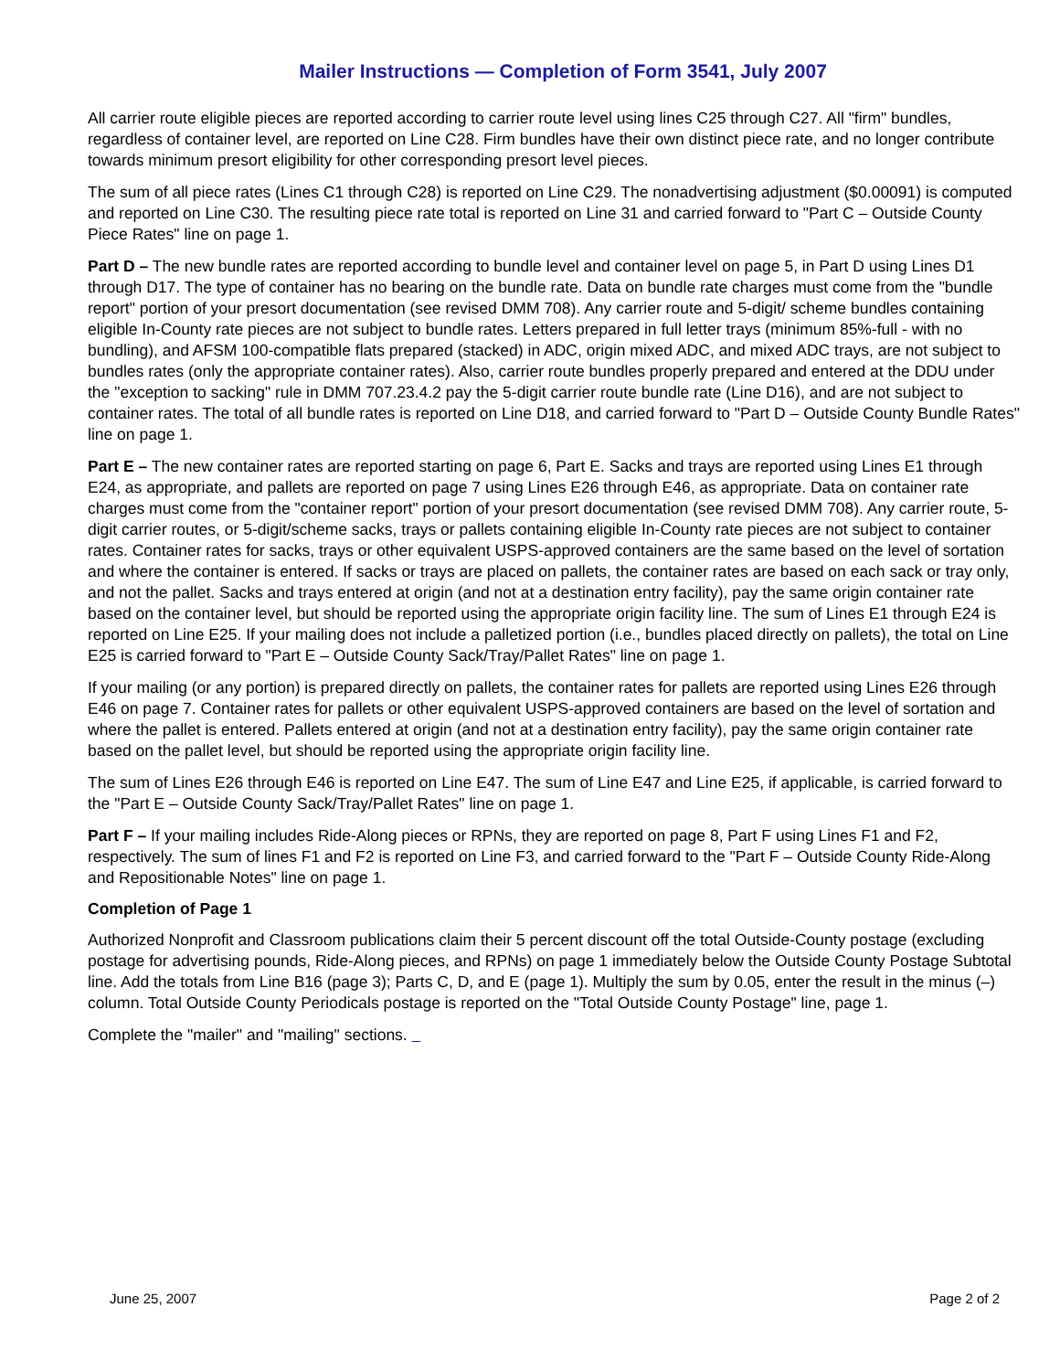Mailer Instructions — Completion of Form 3541, July 2007
All carrier route eligible pieces are reported according to carrier route level using lines C25 through C27. All "firm" bundles, regardless of container level, are reported on Line C28. Firm bundles have their own distinct piece rate, and no longer contribute towards minimum presort eligibility for other corresponding presort level pieces.
The sum of all piece rates (Lines C1 through C28) is reported on Line C29. The nonadvertising adjustment ($0.00091) is computed and reported on Line C30. The resulting piece rate total is reported on Line 31 and carried forward to "Part C – Outside County Piece Rates" line on page 1.
Part D – The new bundle rates are reported according to bundle level and container level on page 5, in Part D using Lines D1 through D17. The type of container has no bearing on the bundle rate. Data on bundle rate charges must come from the "bundle report" portion of your presort documentation (see revised DMM 708). Any carrier route and 5-digit/ scheme bundles containing eligible In-County rate pieces are not subject to bundle rates. Letters prepared in full letter trays (minimum 85%-full - with no bundling), and AFSM 100-compatible flats prepared (stacked) in ADC, origin mixed ADC, and mixed ADC trays, are not subject to bundles rates (only the appropriate container rates). Also, carrier route bundles properly prepared and entered at the DDU under the "exception to sacking" rule in DMM 707.23.4.2 pay the 5-digit carrier route bundle rate (Line D16), and are not subject to container rates. The total of all bundle rates is reported on Line D18, and carried forward to "Part D – Outside County Bundle Rates" line on page 1.
Part E – The new container rates are reported starting on page 6, Part E. Sacks and trays are reported using Lines E1 through E24, as appropriate, and pallets are reported on page 7 using Lines E26 through E46, as appropriate. Data on container rate charges must come from the "container report" portion of your presort documentation (see revised DMM 708). Any carrier route, 5-digit carrier routes, or 5-digit/scheme sacks, trays or pallets containing eligible In-County rate pieces are not subject to container rates. Container rates for sacks, trays or other equivalent USPS-approved containers are the same based on the level of sortation and where the container is entered. If sacks or trays are placed on pallets, the container rates are based on each sack or tray only, and not the pallet. Sacks and trays entered at origin (and not at a destination entry facility), pay the same origin container rate based on the container level, but should be reported using the appropriate origin facility line. The sum of Lines E1 through E24 is reported on Line E25. If your mailing does not include a palletized portion (i.e., bundles placed directly on pallets), the total on Line E25 is carried forward to "Part E – Outside County Sack/Tray/Pallet Rates" line on page 1.
If your mailing (or any portion) is prepared directly on pallets, the container rates for pallets are reported using Lines E26 through E46 on page 7. Container rates for pallets or other equivalent USPS-approved containers are based on the level of sortation and where the pallet is entered. Pallets entered at origin (and not at a destination entry facility), pay the same origin container rate based on the pallet level, but should be reported using the appropriate origin facility line.
The sum of Lines E26 through E46 is reported on Line E47. The sum of Line E47 and Line E25, if applicable, is carried forward to the "Part E – Outside County Sack/Tray/Pallet Rates" line on page 1.
Part F – If your mailing includes Ride-Along pieces or RPNs, they are reported on page 8, Part F using Lines F1 and F2, respectively. The sum of lines F1 and F2 is reported on Line F3, and carried forward to the "Part F – Outside County Ride-Along and Repositionable Notes" line on page 1.
Completion of Page 1
Authorized Nonprofit and Classroom publications claim their 5 percent discount off the total Outside-County postage (excluding postage for advertising pounds, Ride-Along pieces, and RPNs) on page 1 immediately below the Outside County Postage Subtotal line. Add the totals from Line B16 (page 3); Parts C, D, and E (page 1). Multiply the sum by 0.05, enter the result in the minus (–) column. Total Outside County Periodicals postage is reported on the "Total Outside County Postage" line, page 1.
Complete the "mailer" and "mailing" sections.
June 25, 2007 Page 2 of 2